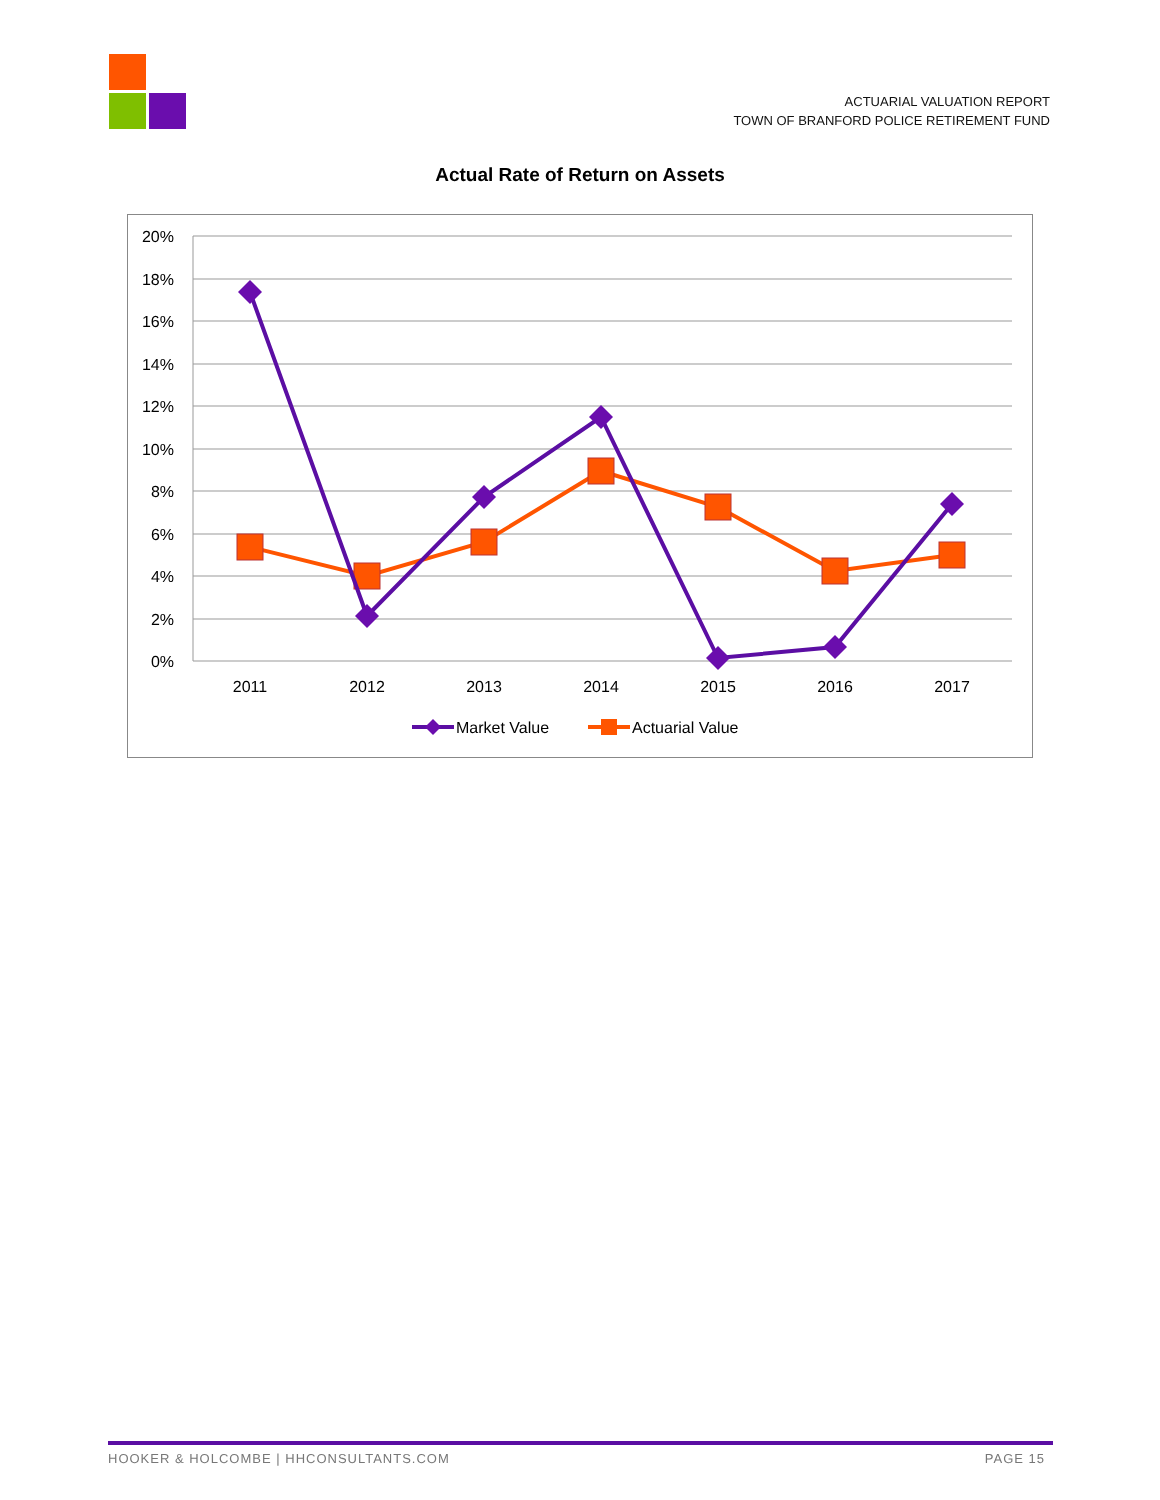ACTUARIAL VALUATION REPORT
TOWN OF BRANFORD POLICE RETIREMENT FUND
Actual Rate of Return on Assets
20%
18%
16%
14%
12%
10%
8%
6%
4%
2%
0%
2011
2012
2013
2014
2015
2016
2017
Market Value
Actuarial Value
HOOKER & HOLCOMBE | HHCONSULTANTS.COM PAGE 15